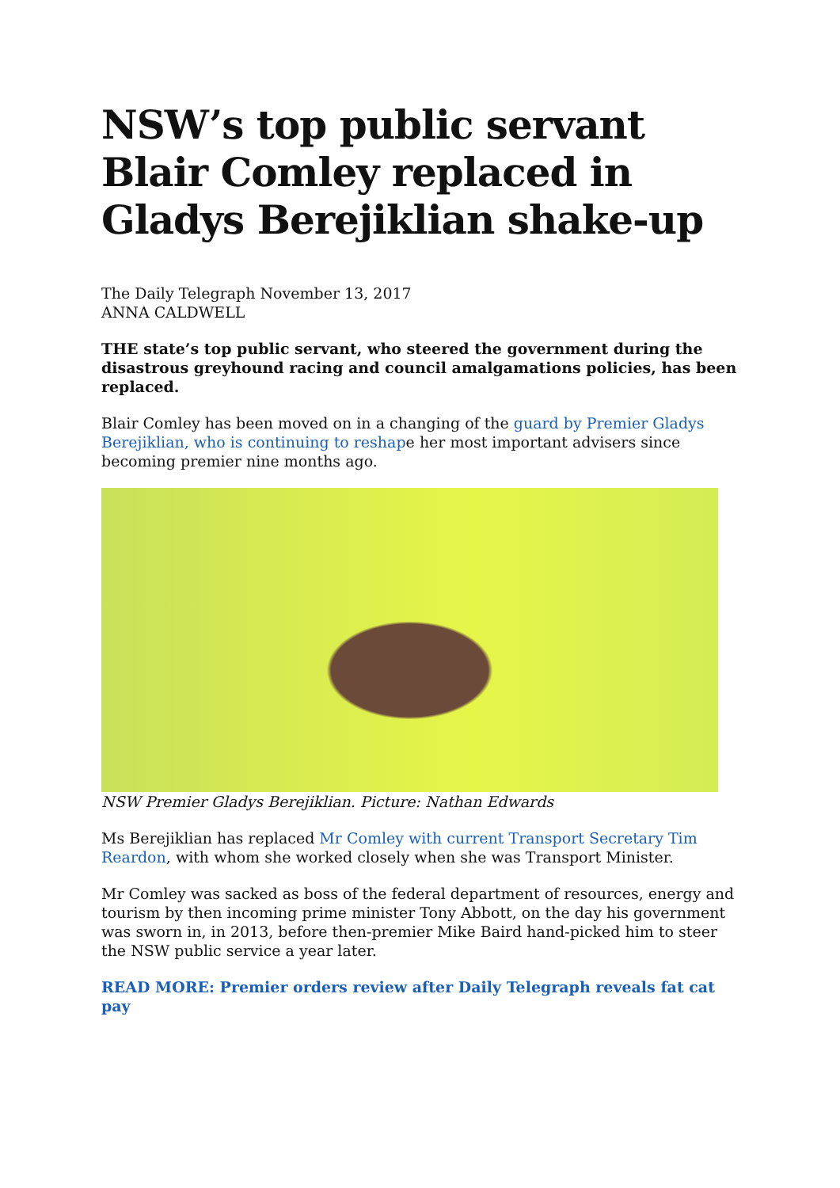NSW’s top public servant Blair Comley replaced in Gladys Berejiklian shake-up
The Daily Telegraph November 13, 2017
ANNA CALDWELL
THE state’s top public servant, who steered the government during the disastrous greyhound racing and council amalgamations policies, has been replaced.
Blair Comley has been moved on in a changing of the guard by Premier Gladys Berejiklian, who is continuing to reshape her most important advisers since becoming premier nine months ago.
NSW Premier Gladys Berejiklian. Picture: Nathan Edwards
Ms Berejiklian has replaced Mr Comley with current Transport Secretary Tim Reardon, with whom she worked closely when she was Transport Minister.
Mr Comley was sacked as boss of the federal department of resources, energy and tourism by then incoming prime minister Tony Abbott, on the day his government was sworn in, in 2013, before then-premier Mike Baird hand-picked him to steer the NSW public service a year later.
READ MORE: Premier orders review after Daily Telegraph reveals fat cat pay